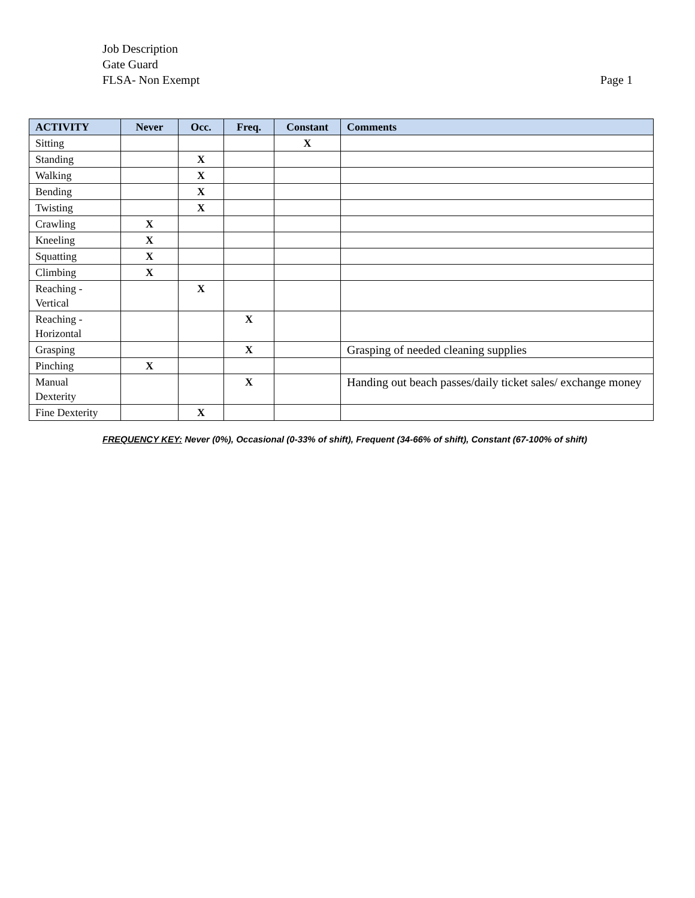Job Description
Gate Guard
FLSA- Non Exempt Page 1
| ACTIVITY | Never | Occ. | Freq. | Constant | Comments |
| --- | --- | --- | --- | --- | --- |
| Sitting | | | | X | |
| Standing | | X | | | |
| Walking | | X | | | |
| Bending | | X | | | |
| Twisting | | X | | | |
| Crawling | X | | | | |
| Kneeling | X | | | | |
| Squatting | X | | | | |
| Climbing | X | | | | |
| Reaching - Vertical | | X | | | |
| Reaching - Horizontal | | | X | | |
| Grasping | | | X | | Grasping of needed cleaning supplies |
| Pinching | X | | | | |
| Manual Dexterity | | | X | | Handing out beach passes/daily ticket sales/ exchange money |
| Fine Dexterity | | X | | | |
FREQUENCY KEY: Never (0%), Occasional (0-33% of shift), Frequent (34-66% of shift), Constant (67-100% of shift)